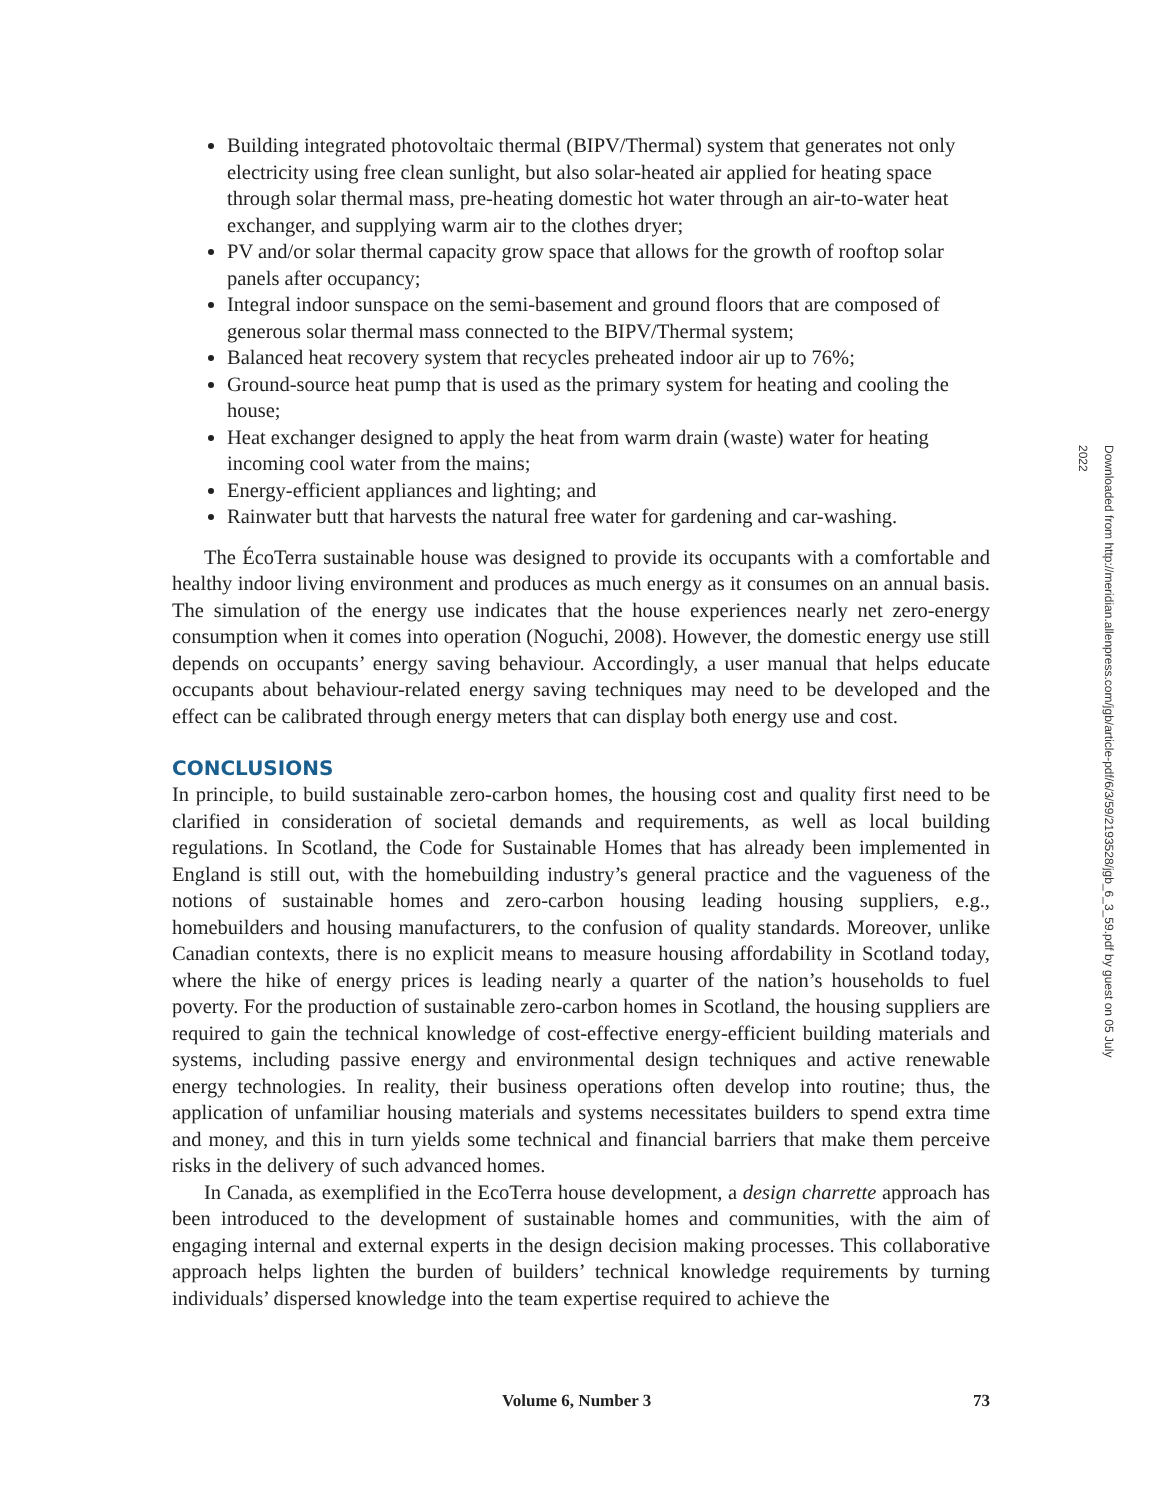Building integrated photovoltaic thermal (BIPV/Thermal) system that generates not only electricity using free clean sunlight, but also solar-heated air applied for heating space through solar thermal mass, pre-heating domestic hot water through an air-to-water heat exchanger, and supplying warm air to the clothes dryer;
PV and/or solar thermal capacity grow space that allows for the growth of rooftop solar panels after occupancy;
Integral indoor sunspace on the semi-basement and ground floors that are composed of generous solar thermal mass connected to the BIPV/Thermal system;
Balanced heat recovery system that recycles preheated indoor air up to 76%;
Ground-source heat pump that is used as the primary system for heating and cooling the house;
Heat exchanger designed to apply the heat from warm drain (waste) water for heating incoming cool water from the mains;
Energy-efficient appliances and lighting; and
Rainwater butt that harvests the natural free water for gardening and car-washing.
The ÉcoTerra sustainable house was designed to provide its occupants with a comfortable and healthy indoor living environment and produces as much energy as it consumes on an annual basis. The simulation of the energy use indicates that the house experiences nearly net zero-energy consumption when it comes into operation (Noguchi, 2008). However, the domestic energy use still depends on occupants’ energy saving behaviour. Accordingly, a user manual that helps educate occupants about behaviour-related energy saving techniques may need to be developed and the effect can be calibrated through energy meters that can display both energy use and cost.
CONCLUSIONS
In principle, to build sustainable zero-carbon homes, the housing cost and quality first need to be clarified in consideration of societal demands and requirements, as well as local building regulations. In Scotland, the Code for Sustainable Homes that has already been implemented in England is still out, with the homebuilding industry’s general practice and the vagueness of the notions of sustainable homes and zero-carbon housing leading housing suppliers, e.g., homebuilders and housing manufacturers, to the confusion of quality standards. Moreover, unlike Canadian contexts, there is no explicit means to measure housing affordability in Scotland today, where the hike of energy prices is leading nearly a quarter of the nation’s households to fuel poverty. For the production of sustainable zero-carbon homes in Scotland, the housing suppliers are required to gain the technical knowledge of cost-effective energy-efficient building materials and systems, including passive energy and environmental design techniques and active renewable energy technologies. In reality, their business operations often develop into routine; thus, the application of unfamiliar housing materials and systems necessitates builders to spend extra time and money, and this in turn yields some technical and financial barriers that make them perceive risks in the delivery of such advanced homes.
In Canada, as exemplified in the EcoTerra house development, a design charrette approach has been introduced to the development of sustainable homes and communities, with the aim of engaging internal and external experts in the design decision making processes. This collaborative approach helps lighten the burden of builders’ technical knowledge requirements by turning individuals’ dispersed knowledge into the team expertise required to achieve the
Volume 6, Number 3 73
Downloaded from http://meridian.allenpress.com/jgb/article-pdf/6/3/59/2193528/jgb_6_3_59.pdf by guest on 05 July 2022